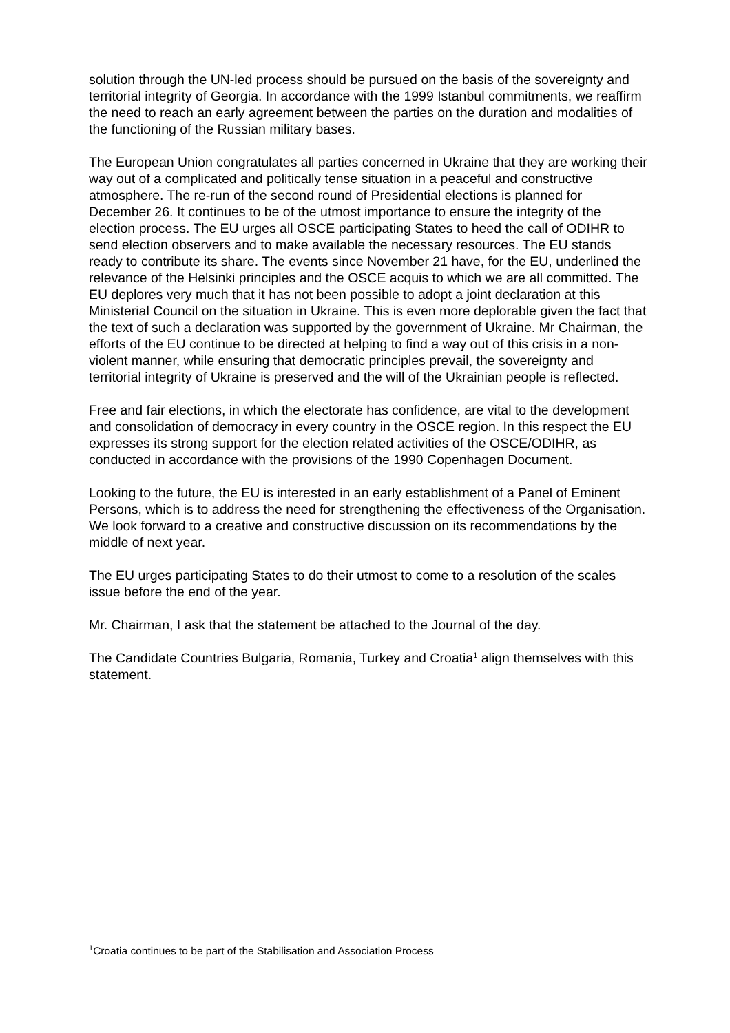solution through the UN-led process should be pursued on the basis of the sovereignty and territorial integrity of Georgia. In accordance with the 1999 Istanbul commitments, we reaffirm the need to reach an early agreement between the parties on the duration and modalities of the functioning of the Russian military bases.
The European Union congratulates all parties concerned in Ukraine that they are working their way out of a complicated and politically tense situation in a peaceful and constructive atmosphere. The re-run of the second round of Presidential elections is planned for December 26. It continues to be of the utmost importance to ensure the integrity of the election process. The EU urges all OSCE participating States to heed the call of ODIHR to send election observers and to make available the necessary resources. The EU stands ready to contribute its share. The events since November 21 have, for the EU, underlined the relevance of the Helsinki principles and the OSCE acquis to which we are all committed. The EU deplores very much that it has not been possible to adopt a joint declaration at this Ministerial Council on the situation in Ukraine. This is even more deplorable given the fact that the text of such a declaration was supported by the government of Ukraine. Mr Chairman, the efforts of the EU continue to be directed at helping to find a way out of this crisis in a non-violent manner, while ensuring that democratic principles prevail, the sovereignty and territorial integrity of Ukraine is preserved and the will of the Ukrainian people is reflected.
Free and fair elections, in which the electorate has confidence, are vital to the development and consolidation of democracy in every country in the OSCE region. In this respect the EU expresses its strong support for the election related activities of the OSCE/ODIHR, as conducted in accordance with the provisions of the 1990 Copenhagen Document.
Looking to the future, the EU is interested in an early establishment of a Panel of Eminent Persons, which is to address the need for strengthening the effectiveness of the Organisation. We look forward to a creative and constructive discussion on its recommendations by the middle of next year.
The EU urges participating States to do their utmost to come to a resolution of the scales issue before the end of the year.
Mr. Chairman, I ask that the statement be attached to the Journal of the day.
The Candidate Countries Bulgaria, Romania, Turkey and Croatia<sup>1</sup> align themselves with this statement.
<sup>1</sup> Croatia continues to be part of the Stabilisation and Association Process